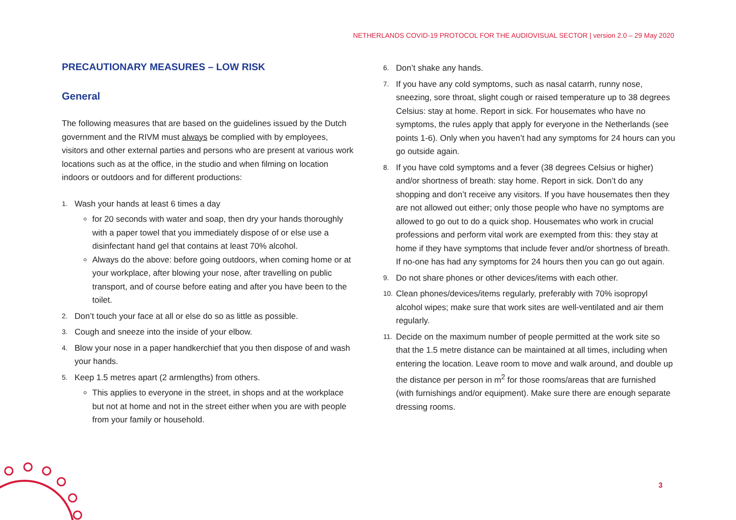NETHERLANDS COVID-19 PROTOCOL FOR THE AUDIOVISUAL SECTOR | version 2.0 – 29 May 2020
PRECAUTIONARY MEASURES – LOW RISK
General
The following measures that are based on the guidelines issued by the Dutch government and the RIVM must always be complied with by employees, visitors and other external parties and persons who are present at various work locations such as at the office, in the studio and when filming on location indoors or outdoors and for different productions:
1.
Wash your hands at least 6 times a day
for 20 seconds with water and soap, then dry your hands thoroughly with a paper towel that you immediately dispose of or else use a disinfectant hand gel that contains at least 70% alcohol.
Always do the above: before going outdoors, when coming home or at your workplace, after blowing your nose, after travelling on public transport, and of course before eating and after you have been to the toilet.
2.
Don’t touch your face at all or else do so as little as possible.
3.
Cough and sneeze into the inside of your elbow.
4.
Blow your nose in a paper handkerchief that you then dispose of and wash your hands.
5.
Keep 1.5 metres apart (2 armlengths) from others.
This applies to everyone in the street, in shops and at the workplace but not at home and not in the street either when you are with people from your family or household.
6.
Don’t shake any hands.
7.
If you have any cold symptoms, such as nasal catarrh, runny nose, sneezing, sore throat, slight cough or raised temperature up to 38 degrees Celsius: stay at home. Report in sick. For housemates who have no symptoms, the rules apply that apply for everyone in the Netherlands (see points 1-6). Only when you haven’t had any symptoms for 24 hours can you go outside again.
8.
If you have cold symptoms and a fever (38 degrees Celsius or higher) and/or shortness of breath: stay home. Report in sick. Don’t do any shopping and don’t receive any visitors. If you have housemates then they are not allowed out either; only those people who have no symptoms are allowed to go out to do a quick shop. Housemates who work in crucial professions and perform vital work are exempted from this: they stay at home if they have symptoms that include fever and/or shortness of breath. If no-one has had any symptoms for 24 hours then you can go out again.
9.
Do not share phones or other devices/items with each other.
10.
Clean phones/devices/items regularly, preferably with 70% isopropyl alcohol wipes; make sure that work sites are well-ventilated and air them regularly.
11.
Decide on the maximum number of people permitted at the work site so that the 1.5 metre distance can be maintained at all times, including when entering the location. Leave room to move and walk around, and double up the distance per person in m<sup>2</sup> for those rooms/areas that are furnished (with furnishings and/or equipment). Make sure there are enough separate dressing rooms.
3